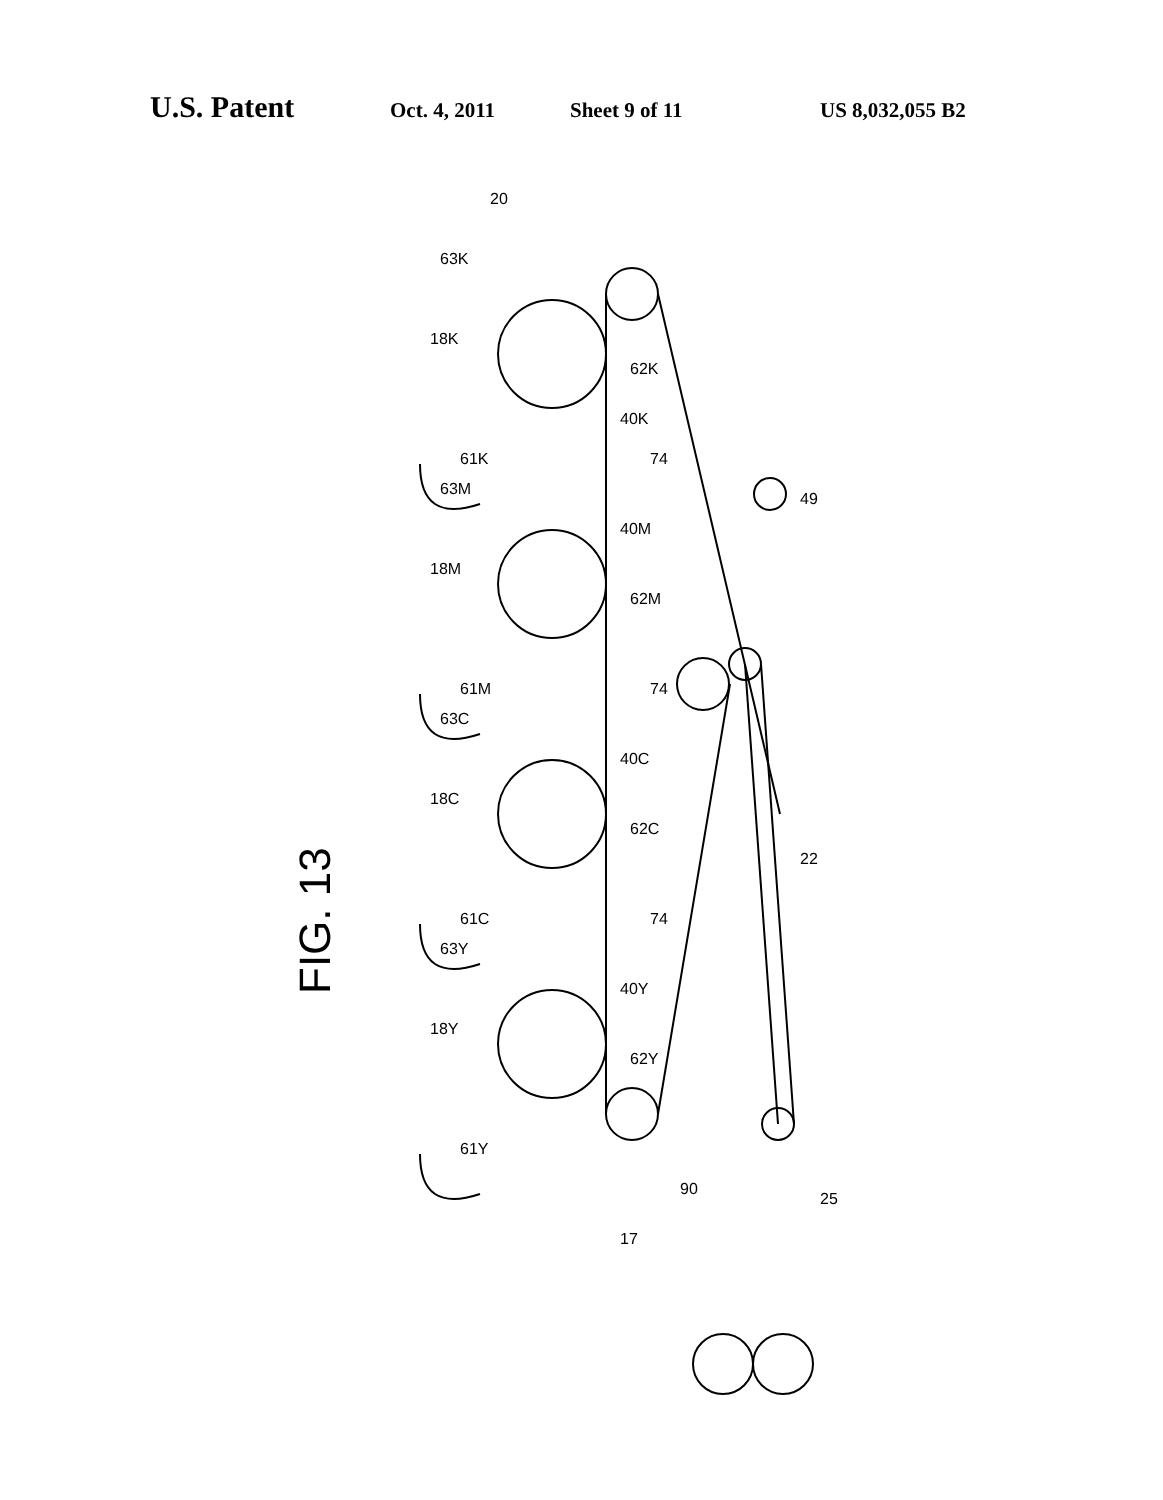U.S. Patent Oct. 4, 2011 Sheet 9 of 11 US 8,032,055 B2
20
FIG. 13
63K
18K
61K
62K
40K
74
63M
18M
61M
62M
40M
74
63C
18C
61C
62C
40C
74
63Y
18Y
61Y
62Y
40Y
49
22
17
90
25